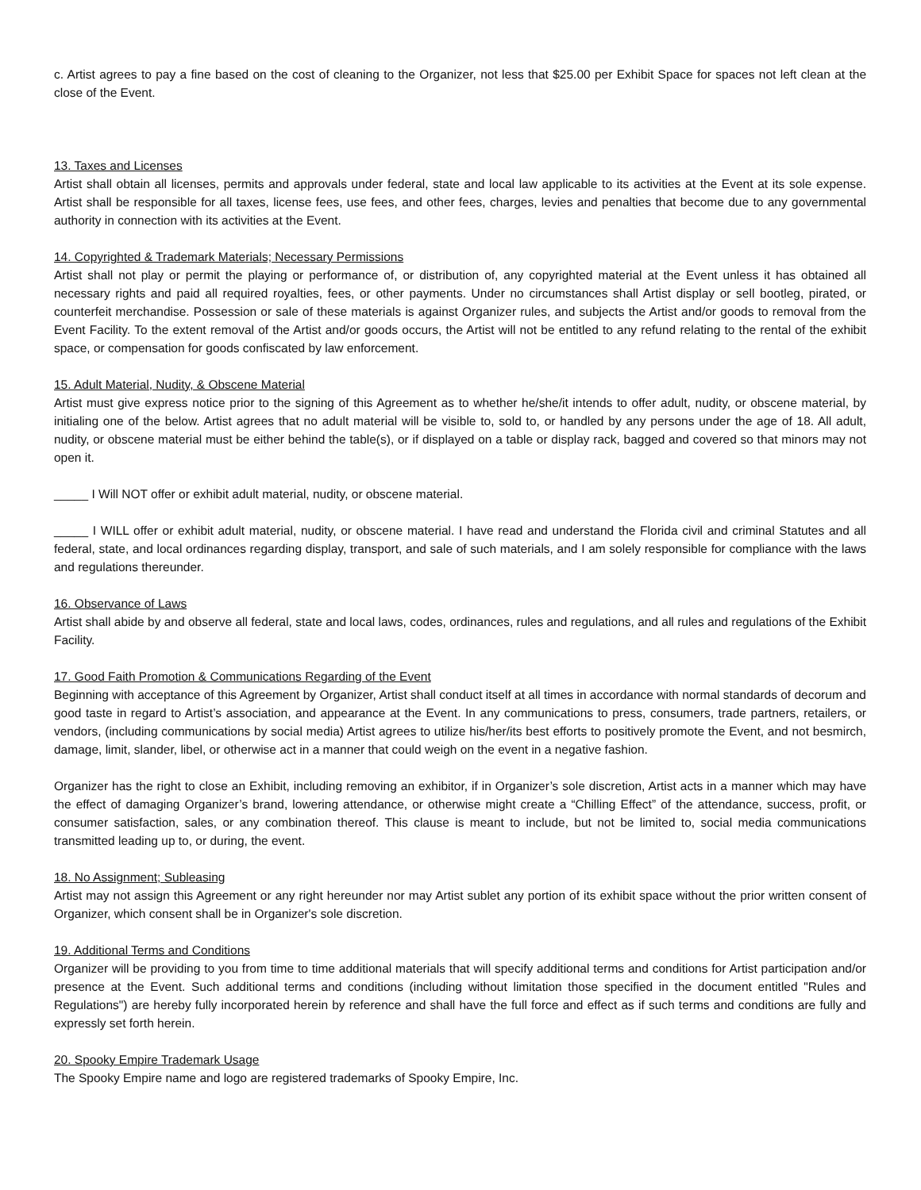c. Artist agrees to pay a fine based on the cost of cleaning to the Organizer, not less that $25.00 per Exhibit Space for spaces not left clean at the close of the Event.
13. Taxes and Licenses
Artist shall obtain all licenses, permits and approvals under federal, state and local law applicable to its activities at the Event at its sole expense. Artist shall be responsible for all taxes, license fees, use fees, and other fees, charges, levies and penalties that become due to any governmental authority in connection with its activities at the Event.
14. Copyrighted & Trademark Materials; Necessary Permissions
Artist shall not play or permit the playing or performance of, or distribution of, any copyrighted material at the Event unless it has obtained all necessary rights and paid all required royalties, fees, or other payments. Under no circumstances shall Artist display or sell bootleg, pirated, or counterfeit merchandise. Possession or sale of these materials is against Organizer rules, and subjects the Artist and/or goods to removal from the Event Facility. To the extent removal of the Artist and/or goods occurs, the Artist will not be entitled to any refund relating to the rental of the exhibit space, or compensation for goods confiscated by law enforcement.
15. Adult Material, Nudity, & Obscene Material
Artist must give express notice prior to the signing of this Agreement as to whether he/she/it intends to offer adult, nudity, or obscene material, by initialing one of the below. Artist agrees that no adult material will be visible to, sold to, or handled by any persons under the age of 18. All adult, nudity, or obscene material must be either behind the table(s), or if displayed on a table or display rack, bagged and covered so that minors may not open it.
_____ I Will NOT offer or exhibit adult material, nudity, or obscene material.
_____ I WILL offer or exhibit adult material, nudity, or obscene material. I have read and understand the Florida civil and criminal Statutes and all federal, state, and local ordinances regarding display, transport, and sale of such materials, and I am solely responsible for compliance with the laws and regulations thereunder.
16. Observance of Laws
Artist shall abide by and observe all federal, state and local laws, codes, ordinances, rules and regulations, and all rules and regulations of the Exhibit Facility.
17. Good Faith Promotion & Communications Regarding of the Event
Beginning with acceptance of this Agreement by Organizer, Artist shall conduct itself at all times in accordance with normal standards of decorum and good taste in regard to Artist’s association, and appearance at the Event. In any communications to press, consumers, trade partners, retailers, or vendors, (including communications by social media) Artist agrees to utilize his/her/its best efforts to positively promote the Event, and not besmirch, damage, limit, slander, libel, or otherwise act in a manner that could weigh on the event in a negative fashion.
Organizer has the right to close an Exhibit, including removing an exhibitor, if in Organizer’s sole discretion, Artist acts in a manner which may have the effect of damaging Organizer’s brand, lowering attendance, or otherwise might create a “Chilling Effect” of the attendance, success, profit, or consumer satisfaction, sales, or any combination thereof. This clause is meant to include, but not be limited to, social media communications transmitted leading up to, or during, the event.
18. No Assignment; Subleasing
Artist may not assign this Agreement or any right hereunder nor may Artist sublet any portion of its exhibit space without the prior written consent of Organizer, which consent shall be in Organizer's sole discretion.
19. Additional Terms and Conditions
Organizer will be providing to you from time to time additional materials that will specify additional terms and conditions for Artist participation and/or presence at the Event. Such additional terms and conditions (including without limitation those specified in the document entitled "Rules and Regulations") are hereby fully incorporated herein by reference and shall have the full force and effect as if such terms and conditions are fully and expressly set forth herein.
20. Spooky Empire Trademark Usage
The Spooky Empire name and logo are registered trademarks of Spooky Empire, Inc.